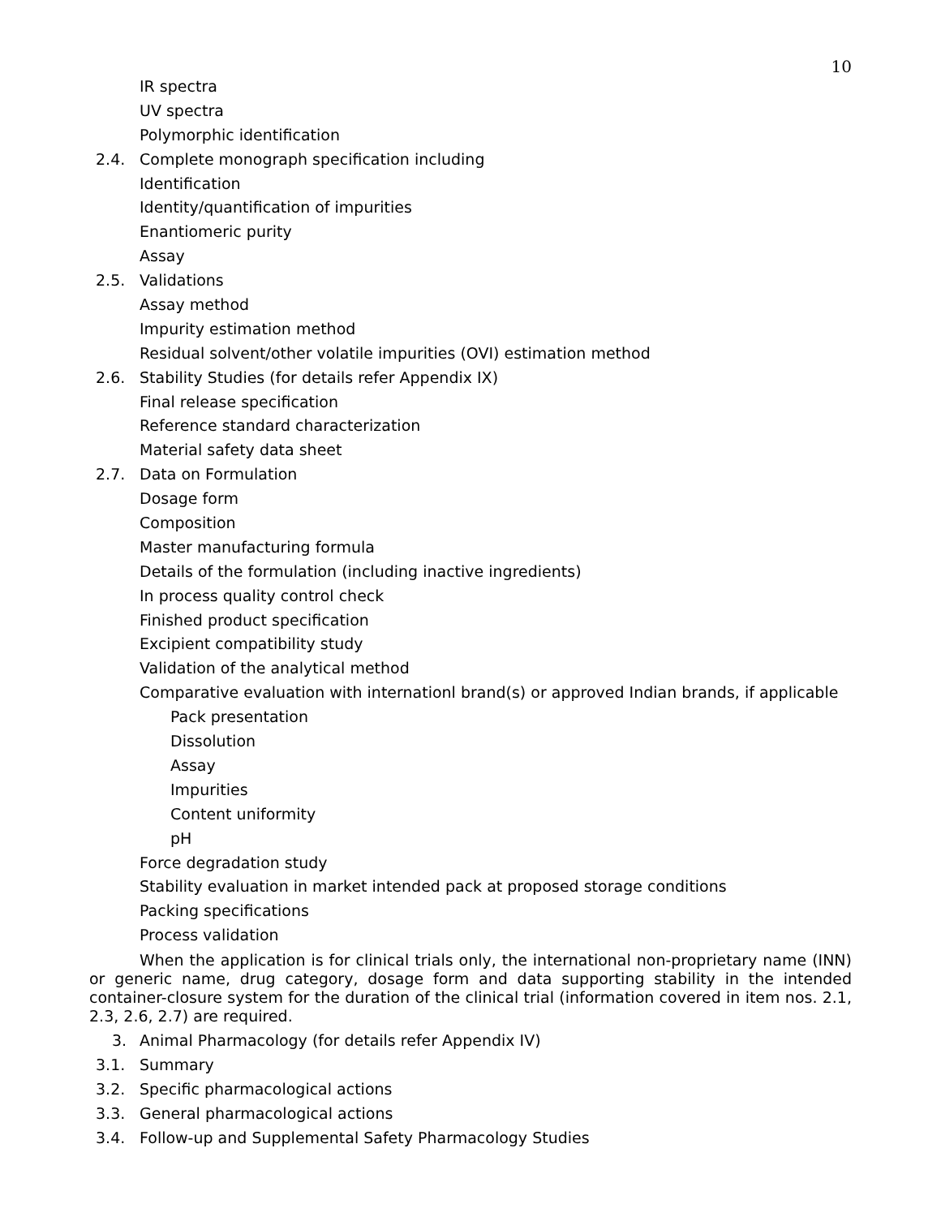10
IR spectra
UV spectra
Polymorphic identification
2.4. Complete monograph specification including
Identification
Identity/quantification of impurities
Enantiomeric purity
Assay
2.5. Validations
Assay method
Impurity estimation method
Residual solvent/other volatile impurities (OVI) estimation method
2.6. Stability Studies (for details refer Appendix IX)
Final release specification
Reference standard characterization
Material safety data sheet
2.7. Data on Formulation
Dosage form
Composition
Master manufacturing formula
Details of the formulation (including inactive ingredients)
In process quality control check
Finished product specification
Excipient compatibility study
Validation of the analytical method
Comparative evaluation with internationl brand(s) or approved Indian brands, if applicable
Pack presentation
Dissolution
Assay
Impurities
Content uniformity
pH
Force degradation study
Stability evaluation in market intended pack at proposed storage conditions
Packing specifications
Process validation
When the application is for clinical trials only, the international non-proprietary name (INN) or generic name, drug category, dosage form and data supporting stability in the intended container-closure system for the duration of the clinical trial (information covered in item nos. 2.1, 2.3, 2.6, 2.7) are required.
3. Animal Pharmacology (for details refer Appendix IV)
3.1. Summary
3.2. Specific pharmacological actions
3.3. General pharmacological actions
3.4. Follow-up and Supplemental Safety Pharmacology Studies